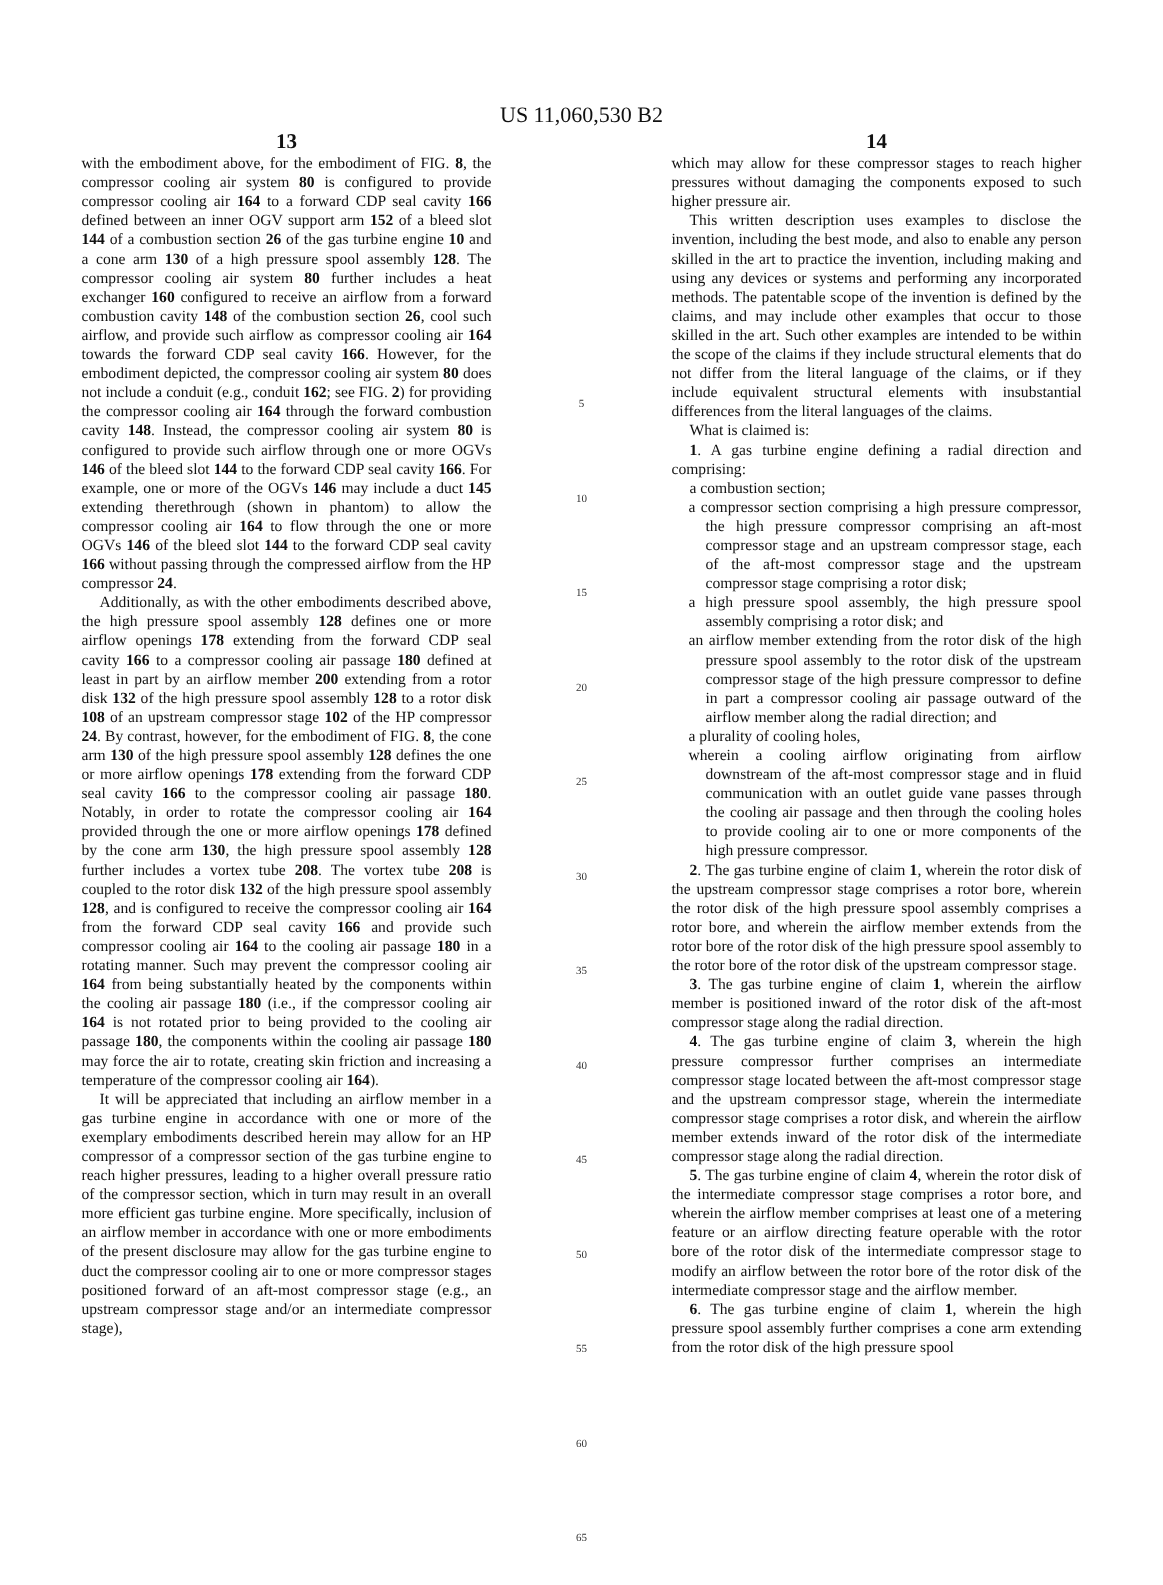US 11,060,530 B2
13
with the embodiment above, for the embodiment of FIG. 8, the compressor cooling air system 80 is configured to provide compressor cooling air 164 to a forward CDP seal cavity 166 defined between an inner OGV support arm 152 of a bleed slot 144 of a combustion section 26 of the gas turbine engine 10 and a cone arm 130 of a high pressure spool assembly 128. The compressor cooling air system 80 further includes a heat exchanger 160 configured to receive an airflow from a forward combustion cavity 148 of the combustion section 26, cool such airflow, and provide such airflow as compressor cooling air 164 towards the forward CDP seal cavity 166. However, for the embodiment depicted, the compressor cooling air system 80 does not include a conduit (e.g., conduit 162; see FIG. 2) for providing the compressor cooling air 164 through the forward combustion cavity 148. Instead, the compressor cooling air system 80 is configured to provide such airflow through one or more OGVs 146 of the bleed slot 144 to the forward CDP seal cavity 166. For example, one or more of the OGVs 146 may include a duct 145 extending therethrough (shown in phantom) to allow the compressor cooling air 164 to flow through the one or more OGVs 146 of the bleed slot 144 to the forward CDP seal cavity 166 without passing through the compressed airflow from the HP compressor 24.
Additionally, as with the other embodiments described above, the high pressure spool assembly 128 defines one or more airflow openings 178 extending from the forward CDP seal cavity 166 to a compressor cooling air passage 180 defined at least in part by an airflow member 200 extending from a rotor disk 132 of the high pressure spool assembly 128 to a rotor disk 108 of an upstream compressor stage 102 of the HP compressor 24. By contrast, however, for the embodiment of FIG. 8, the cone arm 130 of the high pressure spool assembly 128 defines the one or more airflow openings 178 extending from the forward CDP seal cavity 166 to the compressor cooling air passage 180. Notably, in order to rotate the compressor cooling air 164 provided through the one or more airflow openings 178 defined by the cone arm 130, the high pressure spool assembly 128 further includes a vortex tube 208. The vortex tube 208 is coupled to the rotor disk 132 of the high pressure spool assembly 128, and is configured to receive the compressor cooling air 164 from the forward CDP seal cavity 166 and provide such compressor cooling air 164 to the cooling air passage 180 in a rotating manner. Such may prevent the compressor cooling air 164 from being substantially heated by the components within the cooling air passage 180 (i.e., if the compressor cooling air 164 is not rotated prior to being provided to the cooling air passage 180, the components within the cooling air passage 180 may force the air to rotate, creating skin friction and increasing a temperature of the compressor cooling air 164).
It will be appreciated that including an airflow member in a gas turbine engine in accordance with one or more of the exemplary embodiments described herein may allow for an HP compressor of a compressor section of the gas turbine engine to reach higher pressures, leading to a higher overall pressure ratio of the compressor section, which in turn may result in an overall more efficient gas turbine engine. More specifically, inclusion of an airflow member in accordance with one or more embodiments of the present disclosure may allow for the gas turbine engine to duct the compressor cooling air to one or more compressor stages positioned forward of an aft-most compressor stage (e.g., an upstream compressor stage and/or an intermediate compressor stage),
5
10
15
20
25
30
35
40
45
50
55
60
65
14
which may allow for these compressor stages to reach higher pressures without damaging the components exposed to such higher pressure air.
This written description uses examples to disclose the invention, including the best mode, and also to enable any person skilled in the art to practice the invention, including making and using any devices or systems and performing any incorporated methods. The patentable scope of the invention is defined by the claims, and may include other examples that occur to those skilled in the art. Such other examples are intended to be within the scope of the claims if they include structural elements that do not differ from the literal language of the claims, or if they include equivalent structural elements with insubstantial differences from the literal languages of the claims.
What is claimed is:
1. A gas turbine engine defining a radial direction and comprising:
a combustion section;
a compressor section comprising a high pressure compressor, the high pressure compressor comprising an aft-most compressor stage and an upstream compressor stage, each of the aft-most compressor stage and the upstream compressor stage comprising a rotor disk;
a high pressure spool assembly, the high pressure spool assembly comprising a rotor disk; and
an airflow member extending from the rotor disk of the high pressure spool assembly to the rotor disk of the upstream compressor stage of the high pressure compressor to define in part a compressor cooling air passage outward of the airflow member along the radial direction; and
a plurality of cooling holes,
wherein a cooling airflow originating from airflow downstream of the aft-most compressor stage and in fluid communication with an outlet guide vane passes through the cooling air passage and then through the cooling holes to provide cooling air to one or more components of the high pressure compressor.
2. The gas turbine engine of claim 1, wherein the rotor disk of the upstream compressor stage comprises a rotor bore, wherein the rotor disk of the high pressure spool assembly comprises a rotor bore, and wherein the airflow member extends from the rotor bore of the rotor disk of the high pressure spool assembly to the rotor bore of the rotor disk of the upstream compressor stage.
3. The gas turbine engine of claim 1, wherein the airflow member is positioned inward of the rotor disk of the aft-most compressor stage along the radial direction.
4. The gas turbine engine of claim 3, wherein the high pressure compressor further comprises an intermediate compressor stage located between the aft-most compressor stage and the upstream compressor stage, wherein the intermediate compressor stage comprises a rotor disk, and wherein the airflow member extends inward of the rotor disk of the intermediate compressor stage along the radial direction.
5. The gas turbine engine of claim 4, wherein the rotor disk of the intermediate compressor stage comprises a rotor bore, and wherein the airflow member comprises at least one of a metering feature or an airflow directing feature operable with the rotor bore of the rotor disk of the intermediate compressor stage to modify an airflow between the rotor bore of the rotor disk of the intermediate compressor stage and the airflow member.
6. The gas turbine engine of claim 1, wherein the high pressure spool assembly further comprises a cone arm extending from the rotor disk of the high pressure spool